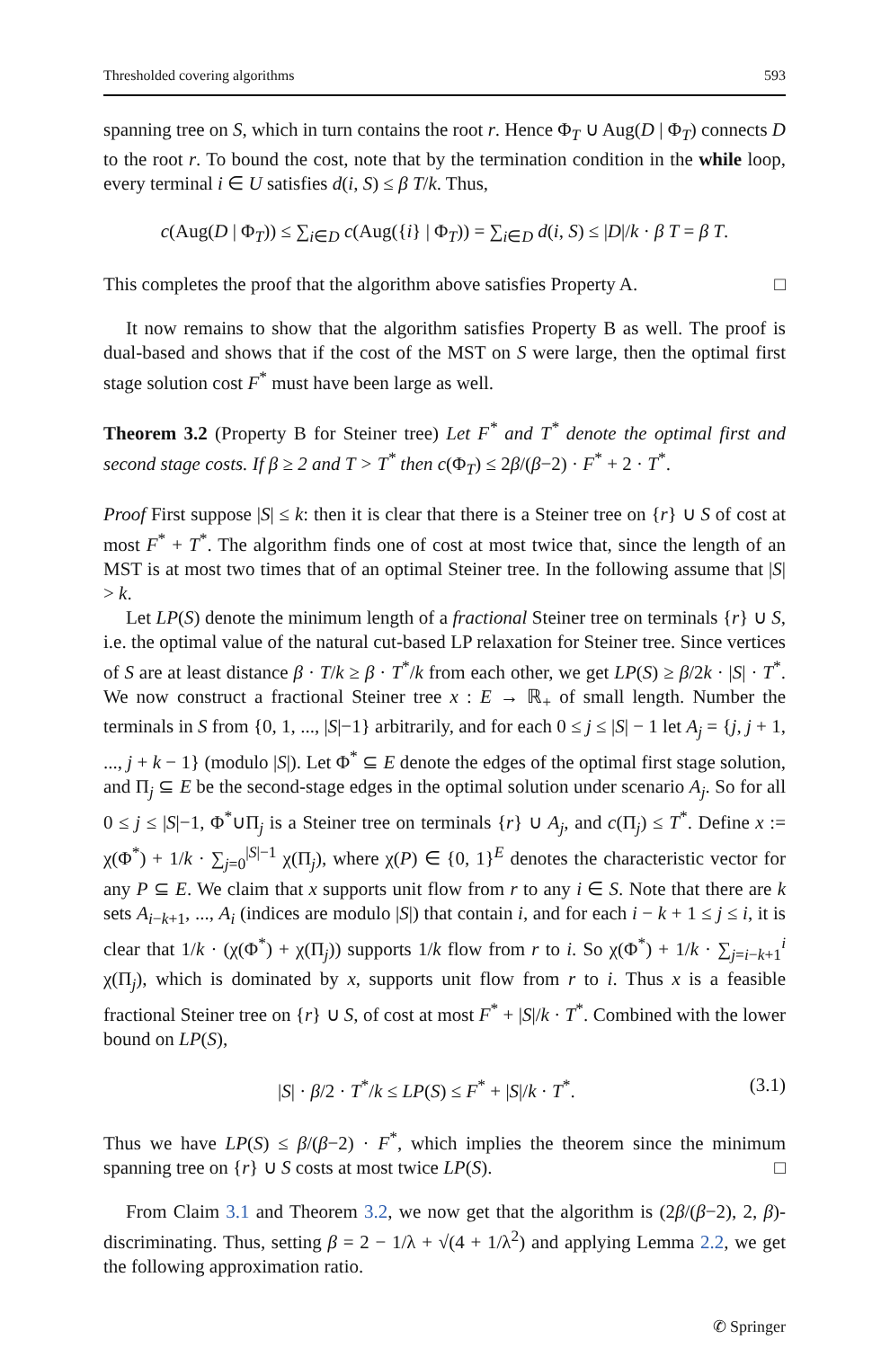Thresholded covering algorithms 593
spanning tree on S, which in turn contains the root r. Hence Φ<sub>T</sub> ∪ Aug(D | Φ<sub>T</sub>) connects D to the root r. To bound the cost, note that by the termination condition in the while loop, every terminal i ∈ U satisfies d(i, S) ≤ β T/k. Thus,
c(Aug(D | Φ<sub>T</sub>)) ≤ ∑<sub>i∈D</sub> c(Aug({i} | Φ<sub>T</sub>)) = ∑<sub>i∈D</sub> d(i, S) ≤ |D|/k · β T = β T.
This completes the proof that the algorithm above satisfies Property A. □
It now remains to show that the algorithm satisfies Property B as well. The proof is dual-based and shows that if the cost of the MST on S were large, then the optimal first stage solution cost F<sup>*</sup> must have been large as well.
Theorem 3.2 (Property B for Steiner tree) Let F<sup>*</sup> and T<sup>*</sup> denote the optimal first and second stage costs. If β ≥ 2 and T > T<sup>*</sup> then c(Φ<sub>T</sub>) ≤ 2β/(β−2) · F<sup>*</sup> + 2 · T<sup>*</sup>.
Proof First suppose |S| ≤ k: then it is clear that there is a Steiner tree on {r} ∪ S of cost at most F<sup>*</sup> + T<sup>*</sup>. The algorithm finds one of cost at most twice that, since the length of an MST is at most two times that of an optimal Steiner tree. In the following assume that |S| > k.
Let LP(S) denote the minimum length of a fractional Steiner tree on terminals {r} ∪ S, i.e. the optimal value of the natural cut-based LP relaxation for Steiner tree. Since vertices of S are at least distance β · T/k ≥ β · T<sup>*</sup>/k from each other, we get LP(S) ≥ β/2k · |S| · T<sup>*</sup>. We now construct a fractional Steiner tree x : E → ℝ<sub>+</sub> of small length. Number the terminals in S from {0, 1, ..., |S|−1} arbitrarily, and for each 0 ≤ j ≤ |S| − 1 let A<sub>j</sub> = {j, j + 1, ..., j + k − 1} (modulo |S|). Let Φ<sup>*</sup> ⊆ E denote the edges of the optimal first stage solution, and Π<sub>j</sub> ⊆ E be the second-stage edges in the optimal solution under scenario A<sub>j</sub>. So for all 0 ≤ j ≤ |S|−1, Φ<sup>*</sup>∪Π<sub>j</sub> is a Steiner tree on terminals {r} ∪ A<sub>j</sub>, and c(Π<sub>j</sub>) ≤ T<sup>*</sup>. Define x := χ(Φ<sup>*</sup>) + 1/k · ∑<sub>j=0</sub><sup>|S|−1</sup> χ(Π<sub>j</sub>), where χ(P) ∈ {0, 1}<sup>E</sup> denotes the characteristic vector for any P ⊆ E. We claim that x supports unit flow from r to any i ∈ S. Note that there are k sets A<sub>i−k+1</sub>, ..., A<sub>i</sub> (indices are modulo |S|) that contain i, and for each i − k + 1 ≤ j ≤ i, it is clear that 1/k · (χ(Φ<sup>*</sup>) + χ(Π<sub>j</sub>)) supports 1/k flow from r to i. So χ(Φ<sup>*</sup>) + 1/k · ∑<sub>j=i−k+1</sub><sup>i</sup> χ(Π<sub>j</sub>), which is dominated by x, supports unit flow from r to i. Thus x is a feasible fractional Steiner tree on {r} ∪ S, of cost at most F<sup>*</sup> + |S|/k · T<sup>*</sup>. Combined with the lower bound on LP(S),
|S| · β/2 · T<sup>*</sup>/k ≤ LP(S) ≤ F<sup>*</sup> + |S|/k · T<sup>*</sup>. (3.1)
Thus we have LP(S) ≤ β/(β−2) · F<sup>*</sup>, which implies the theorem since the minimum spanning tree on {r} ∪ S costs at most twice LP(S). □
From Claim 3.1 and Theorem 3.2, we now get that the algorithm is (2β/(β−2), 2, β)-discriminating. Thus, setting β = 2 − 1/λ + √(4 + 1/λ<sup>2</sup>) and applying Lemma 2.2, we get the following approximation ratio.
✆ Springer